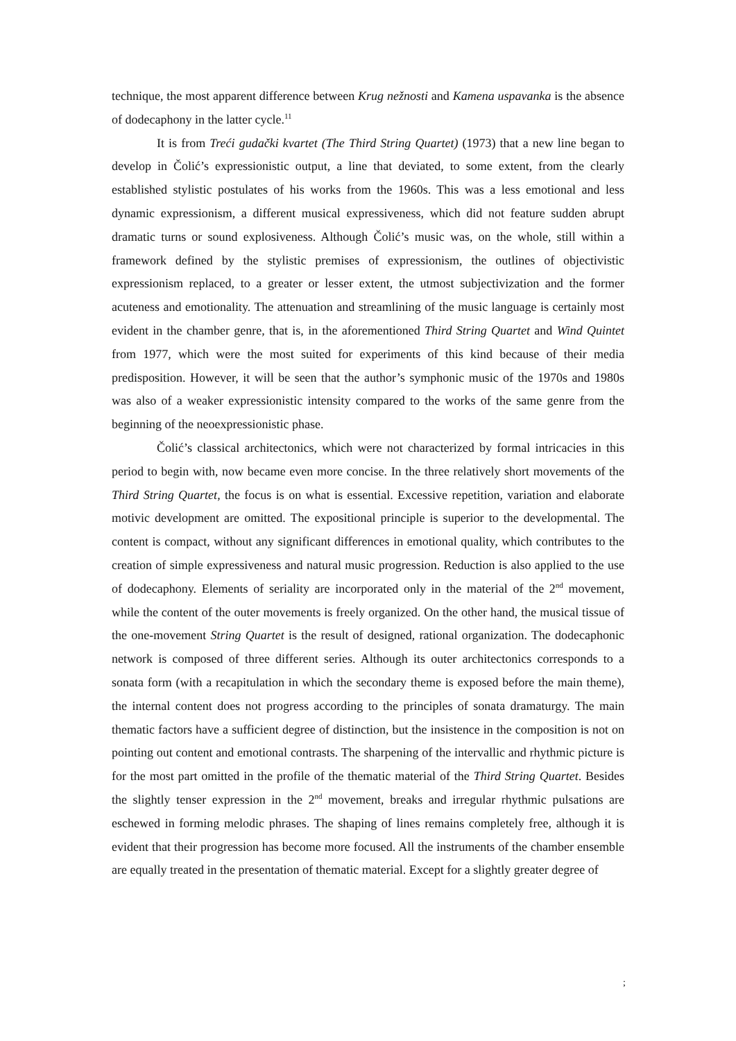technique, the most apparent difference between Krug nežnosti and Kamena uspavanka is the absence of dodecaphony in the latter cycle.<sup>11</sup>
It is from Treći gudački kvartet (The Third String Quartet) (1973) that a new line began to develop in Čolić’s expressionistic output, a line that deviated, to some extent, from the clearly established stylistic postulates of his works from the 1960s. This was a less emotional and less dynamic expressionism, a different musical expressiveness, which did not feature sudden abrupt dramatic turns or sound explosiveness. Although Čolić’s music was, on the whole, still within a framework defined by the stylistic premises of expressionism, the outlines of objectivistic expressionism replaced, to a greater or lesser extent, the utmost subjectivization and the former acuteness and emotionality. The attenuation and streamlining of the music language is certainly most evident in the chamber genre, that is, in the aforementioned Third String Quartet and Wind Quintet from 1977, which were the most suited for experiments of this kind because of their media predisposition. However, it will be seen that the author’s symphonic music of the 1970s and 1980s was also of a weaker expressionistic intensity compared to the works of the same genre from the beginning of the neoexpressionistic phase.
Čolić’s classical architectonics, which were not characterized by formal intricacies in this period to begin with, now became even more concise. In the three relatively short movements of the Third String Quartet, the focus is on what is essential. Excessive repetition, variation and elaborate motivic development are omitted. The expositional principle is superior to the developmental. The content is compact, without any significant differences in emotional quality, which contributes to the creation of simple expressiveness and natural music progression. Reduction is also applied to the use of dodecaphony. Elements of seriality are incorporated only in the material of the 2<sup>nd</sup> movement, while the content of the outer movements is freely organized. On the other hand, the musical tissue of the one-movement String Quartet is the result of designed, rational organization. The dodecaphonic network is composed of three different series. Although its outer architectonics corresponds to a sonata form (with a recapitulation in which the secondary theme is exposed before the main theme), the internal content does not progress according to the principles of sonata dramaturgy. The main thematic factors have a sufficient degree of distinction, but the insistence in the composition is not on pointing out content and emotional contrasts. The sharpening of the intervallic and rhythmic picture is for the most part omitted in the profile of the thematic material of the Third String Quartet. Besides the slightly tenser expression in the 2<sup>nd</sup> movement, breaks and irregular rhythmic pulsations are eschewed in forming melodic phrases. The shaping of lines remains completely free, although it is evident that their progression has become more focused. All the instruments of the chamber ensemble are equally treated in the presentation of thematic material. Except for a slightly greater degree of
;